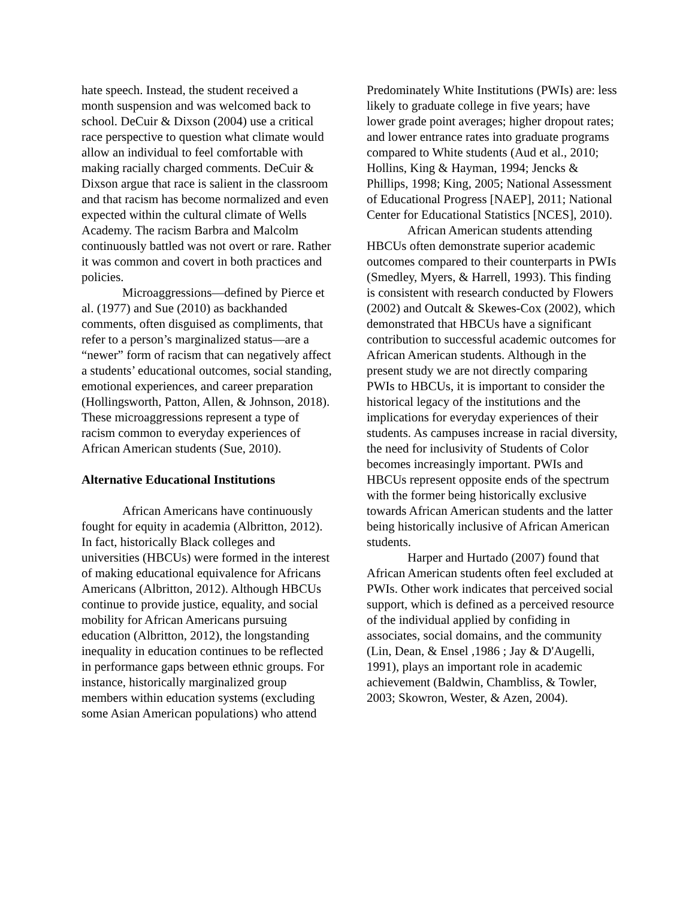hate speech. Instead, the student received a month suspension and was welcomed back to school. DeCuir & Dixson (2004) use a critical race perspective to question what climate would allow an individual to feel comfortable with making racially charged comments. DeCuir & Dixson argue that race is salient in the classroom and that racism has become normalized and even expected within the cultural climate of Wells Academy. The racism Barbra and Malcolm continuously battled was not overt or rare. Rather it was common and covert in both practices and policies.
Microaggressions—defined by Pierce et al. (1977) and Sue (2010) as backhanded comments, often disguised as compliments, that refer to a person’s marginalized status—are a “newer” form of racism that can negatively affect a students’ educational outcomes, social standing, emotional experiences, and career preparation (Hollingsworth, Patton, Allen, & Johnson, 2018). These microaggressions represent a type of racism common to everyday experiences of African American students (Sue, 2010).
Alternative Educational Institutions
African Americans have continuously fought for equity in academia (Albritton, 2012). In fact, historically Black colleges and universities (HBCUs) were formed in the interest of making educational equivalence for Africans Americans (Albritton, 2012). Although HBCUs continue to provide justice, equality, and social mobility for African Americans pursuing education (Albritton, 2012), the longstanding inequality in education continues to be reflected in performance gaps between ethnic groups. For instance, historically marginalized group members within education systems (excluding some Asian American populations) who attend
Predominately White Institutions (PWIs) are: less likely to graduate college in five years; have lower grade point averages; higher dropout rates; and lower entrance rates into graduate programs compared to White students (Aud et al., 2010; Hollins, King & Hayman, 1994; Jencks & Phillips, 1998; King, 2005; National Assessment of Educational Progress [NAEP], 2011; National Center for Educational Statistics [NCES], 2010).
African American students attending HBCUs often demonstrate superior academic outcomes compared to their counterparts in PWIs (Smedley, Myers, & Harrell, 1993). This finding is consistent with research conducted by Flowers (2002) and Outcalt & Skewes-Cox (2002), which demonstrated that HBCUs have a significant contribution to successful academic outcomes for African American students. Although in the present study we are not directly comparing PWIs to HBCUs, it is important to consider the historical legacy of the institutions and the implications for everyday experiences of their students. As campuses increase in racial diversity, the need for inclusivity of Students of Color becomes increasingly important. PWIs and HBCUs represent opposite ends of the spectrum with the former being historically exclusive towards African American students and the latter being historically inclusive of African American students.
Harper and Hurtado (2007) found that African American students often feel excluded at PWIs. Other work indicates that perceived social support, which is defined as a perceived resource of the individual applied by confiding in associates, social domains, and the community (Lin, Dean, & Ensel ,1986 ; Jay & D'Augelli, 1991), plays an important role in academic achievement (Baldwin, Chambliss, & Towler, 2003; Skowron, Wester, & Azen, 2004).